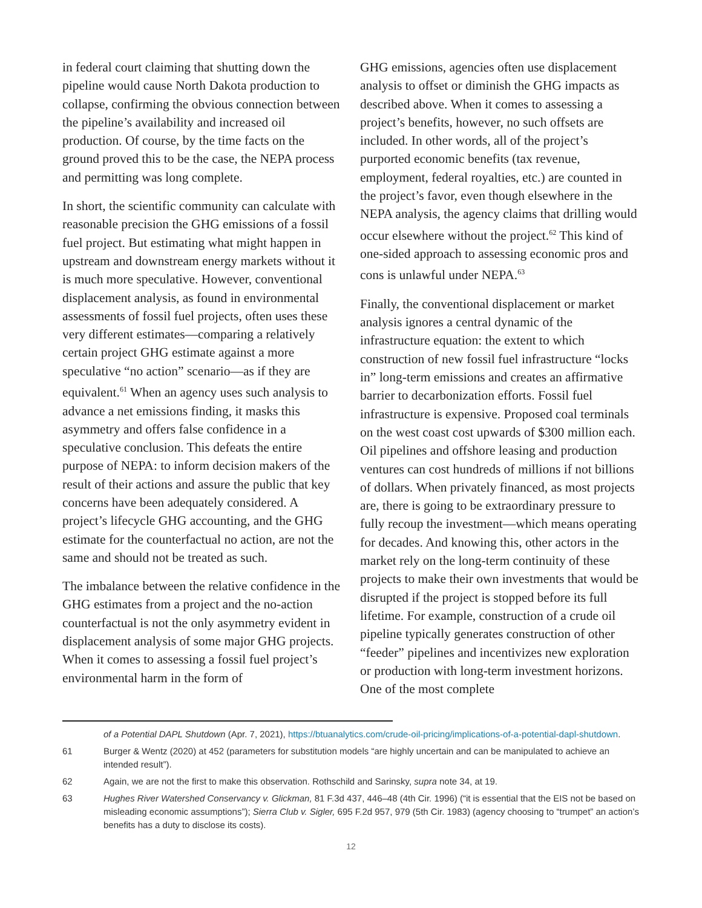in federal court claiming that shutting down the pipeline would cause North Dakota production to collapse, confirming the obvious connection between the pipeline’s availability and increased oil production. Of course, by the time facts on the ground proved this to be the case, the NEPA process and permitting was long complete.
In short, the scientific community can calculate with reasonable precision the GHG emissions of a fossil fuel project. But estimating what might happen in upstream and downstream energy markets without it is much more speculative. However, conventional displacement analysis, as found in environmental assessments of fossil fuel projects, often uses these very different estimates—comparing a relatively certain project GHG estimate against a more speculative “no action” scenario—as if they are equivalent.<sup>61</sup> When an agency uses such analysis to advance a net emissions finding, it masks this asymmetry and offers false confidence in a speculative conclusion. This defeats the entire purpose of NEPA: to inform decision makers of the result of their actions and assure the public that key concerns have been adequately considered. A project’s lifecycle GHG accounting, and the GHG estimate for the counterfactual no action, are not the same and should not be treated as such.
The imbalance between the relative confidence in the GHG estimates from a project and the no-action counterfactual is not the only asymmetry evident in displacement analysis of some major GHG projects. When it comes to assessing a fossil fuel project’s environmental harm in the form of
GHG emissions, agencies often use displacement analysis to offset or diminish the GHG impacts as described above. When it comes to assessing a project’s benefits, however, no such offsets are included. In other words, all of the project’s purported economic benefits (tax revenue, employment, federal royalties, etc.) are counted in the project’s favor, even though elsewhere in the NEPA analysis, the agency claims that drilling would occur elsewhere without the project.<sup>62</sup> This kind of one-sided approach to assessing economic pros and cons is unlawful under NEPA.<sup>63</sup>
Finally, the conventional displacement or market analysis ignores a central dynamic of the infrastructure equation: the extent to which construction of new fossil fuel infrastructure “locks in” long-term emissions and creates an affirmative barrier to decarbonization efforts. Fossil fuel infrastructure is expensive. Proposed coal terminals on the west coast cost upwards of $300 million each. Oil pipelines and offshore leasing and production ventures can cost hundreds of millions if not billions of dollars. When privately financed, as most projects are, there is going to be extraordinary pressure to fully recoup the investment—which means operating for decades. And knowing this, other actors in the market rely on the long-term continuity of these projects to make their own investments that would be disrupted if the project is stopped before its full lifetime. For example, construction of a crude oil pipeline typically generates construction of other “feeder” pipelines and incentivizes new exploration or production with long-term investment horizons. One of the most complete
of a Potential DAPL Shutdown (Apr. 7, 2021), https://btuanalytics.com/crude-oil-pricing/implications-of-a-potential-dapl-shutdown.
61 Burger & Wentz (2020) at 452 (parameters for substitution models “are highly uncertain and can be manipulated to achieve an intended result”).
62 Again, we are not the first to make this observation. Rothschild and Sarinsky, supra note 34, at 19.
63 Hughes River Watershed Conservancy v. Glickman, 81 F.3d 437, 446–48 (4th Cir. 1996) (“it is essential that the EIS not be based on misleading economic assumptions”); Sierra Club v. Sigler, 695 F.2d 957, 979 (5th Cir. 1983) (agency choosing to “trumpet” an action’s benefits has a duty to disclose its costs).
12